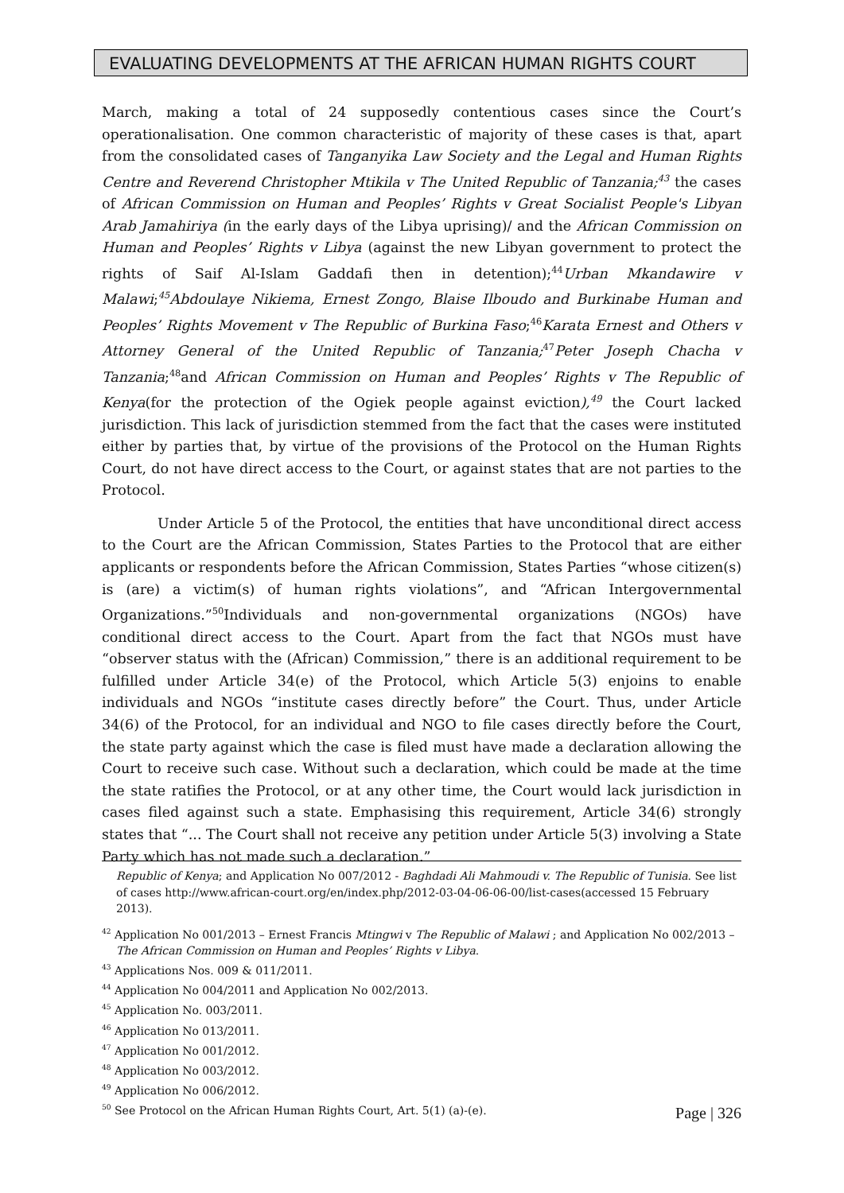EVALUATING DEVELOPMENTS AT THE AFRICAN HUMAN RIGHTS COURT
March, making a total of 24 supposedly contentious cases since the Court’s operationalisation. One common characteristic of majority of these cases is that, apart from the consolidated cases of Tanganyika Law Society and the Legal and Human Rights Centre and Reverend Christopher Mtikila v The United Republic of Tanzania;<sup>43</sup> the cases of African Commission on Human and Peoples’ Rights v Great Socialist People's Libyan Arab Jamahiriya (in the early days of the Libya uprising)/ and the African Commission on Human and Peoples’ Rights v Libya (against the new Libyan government to protect the rights of Saif Al-Islam Gaddafi then in detention);<sup>44</sup>Urban Mkandawire v Malawi;<sup>45</sup>Abdoulaye Nikiema, Ernest Zongo, Blaise Ilboudo and Burkinabe Human and Peoples’ Rights Movement v The Republic of Burkina Faso;<sup>46</sup>Karata Ernest and Others v Attorney General of the United Republic of Tanzania;<sup>47</sup>Peter Joseph Chacha v Tanzania;<sup>48</sup>and African Commission on Human and Peoples’ Rights v The Republic of Kenya(for the protection of the Ogiek people against eviction),<sup>49</sup> the Court lacked jurisdiction. This lack of jurisdiction stemmed from the fact that the cases were instituted either by parties that, by virtue of the provisions of the Protocol on the Human Rights Court, do not have direct access to the Court, or against states that are not parties to the Protocol.
Under Article 5 of the Protocol, the entities that have unconditional direct access to the Court are the African Commission, States Parties to the Protocol that are either applicants or respondents before the African Commission, States Parties “whose citizen(s) is (are) a victim(s) of human rights violations”, and “African Intergovernmental Organizations.”<sup>50</sup>Individuals and non-governmental organizations (NGOs) have conditional direct access to the Court. Apart from the fact that NGOs must have “observer status with the (African) Commission,” there is an additional requirement to be fulfilled under Article 34(e) of the Protocol, which Article 5(3) enjoins to enable individuals and NGOs “institute cases directly before” the Court. Thus, under Article 34(6) of the Protocol, for an individual and NGO to file cases directly before the Court, the state party against which the case is filed must have made a declaration allowing the Court to receive such case. Without such a declaration, which could be made at the time the state ratifies the Protocol, or at any other time, the Court would lack jurisdiction in cases filed against such a state. Emphasising this requirement, Article 34(6) strongly states that “... The Court shall not receive any petition under Article 5(3) involving a State Party which has not made such a declaration.”
Republic of Kenya; and Application No 007/2012 - Baghdadi Ali Mahmoudi v. The Republic of Tunisia. See list of cases http://www.african-court.org/en/index.php/2012-03-04-06-06-00/list-cases(accessed 15 February 2013).
<sup>42</sup> Application No 001/2013 – Ernest Francis Mtingwi v The Republic of Malawi ; and Application No 002/2013 – The African Commission on Human and Peoples’ Rights v Libya.
<sup>43</sup> Applications Nos. 009 & 011/2011.
<sup>44</sup> Application No 004/2011 and Application No 002/2013.
<sup>45</sup> Application No. 003/2011.
<sup>46</sup> Application No 013/2011.
<sup>47</sup> Application No 001/2012.
<sup>48</sup> Application No 003/2012.
<sup>49</sup> Application No 006/2012.
<sup>50</sup> See Protocol on the African Human Rights Court, Art. 5(1) (a)-(e).
Page | 326